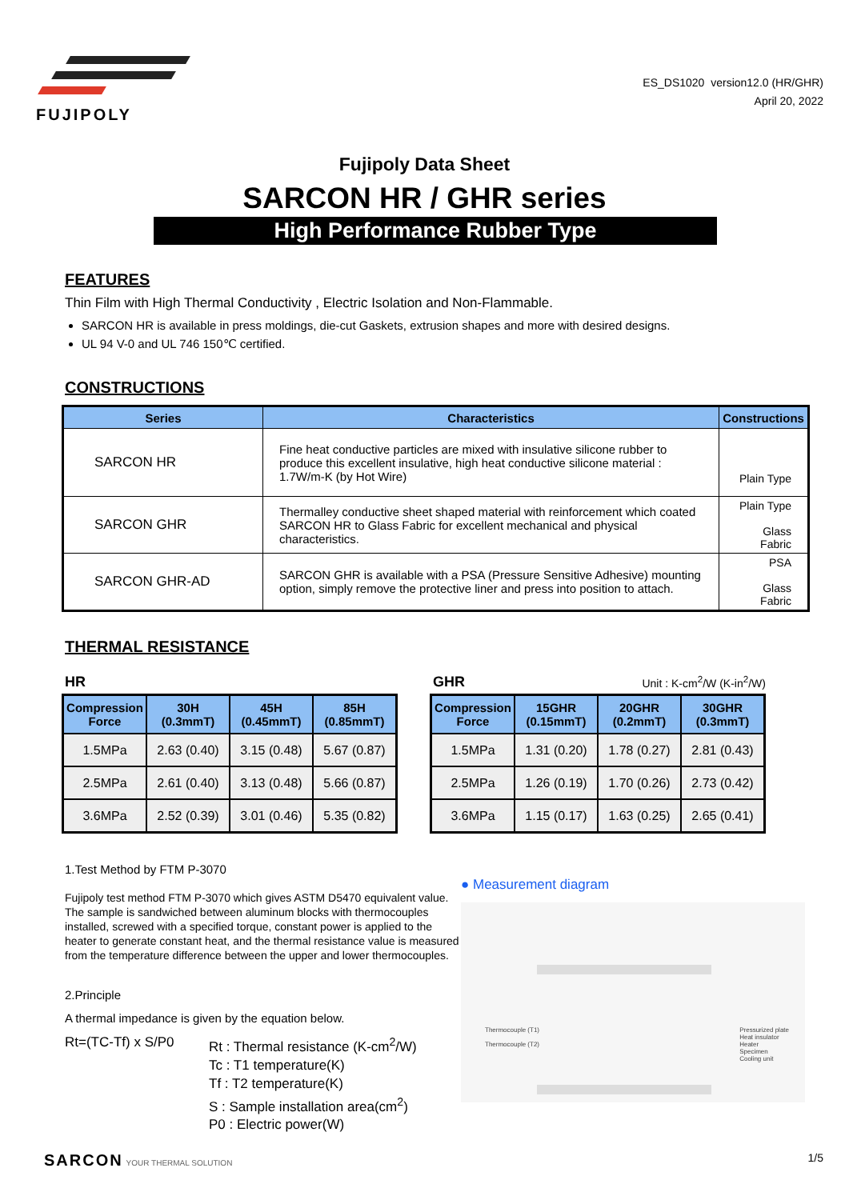FUJIPOLY
ES_DS1020 version12.0 (HR/GHR)
April 20, 2022
Fujipoly Data Sheet
SARCON HR / GHR series
High Performance Rubber Type
FEATURES
Thin Film with High Thermal Conductivity , Electric Isolation and Non-Flammable.
SARCON HR is available in press moldings, die-cut Gaskets, extrusion shapes and more with desired designs.
UL 94 V-0 and UL 746 150℃ certified.
CONSTRUCTIONS
| Series | Characteristics | Constructions |
| --- | --- | --- |
| SARCON HR | Fine heat conductive particles are mixed with insulative silicone rubber to produce this excellent insulative, high heat conductive silicone material : 1.7W/m-K (by Hot Wire) | Plain Type |
| SARCON GHR | Thermalley conductive sheet shaped material with reinforcement which coated SARCON HR to Glass Fabric for excellent mechanical and physical characteristics. | Plain Type Glass Fabric |
| SARCON GHR-AD | SARCON GHR is available with a PSA (Pressure Sensitive Adhesive) mounting option, simply remove the protective liner and press into position to attach. | PSA Glass Fabric |
THERMAL RESISTANCE
HR
| Compression Force | 30H (0.3mmT) | 45H (0.45mmT) | 85H (0.85mmT) |
| --- | --- | --- | --- |
| 1.5MPa | 2.63 (0.40) | 3.15 (0.48) | 5.67 (0.87) |
| 2.5MPa | 2.61 (0.40) | 3.13 (0.48) | 5.66 (0.87) |
| 3.6MPa | 2.52 (0.39) | 3.01 (0.46) | 5.35 (0.82) |
GHR Unit : K-cm<sup>2</sup>/W (K-in<sup>2</sup>/W)
| Compression Force | 15GHR (0.15mmT) | 20GHR (0.2mmT) | 30GHR (0.3mmT) |
| --- | --- | --- | --- |
| 1.5MPa | 1.31 (0.20) | 1.78 (0.27) | 2.81 (0.43) |
| 2.5MPa | 1.26 (0.19) | 1.70 (0.26) | 2.73 (0.42) |
| 3.6MPa | 1.15 (0.17) | 1.63 (0.25) | 2.65 (0.41) |
1.Test Method by FTM P-3070
Fujipoly test method FTM P-3070 which gives ASTM D5470 equivalent value. The sample is sandwiched between aluminum blocks with thermocouples installed, screwed with a specified torque, constant power is applied to the heater to generate constant heat, and the thermal resistance value is measured from the temperature difference between the upper and lower thermocouples.
2.Principle
A thermal impedance is given by the equation below.
Rt=(TC-Tf) x S/P0 Rt : Thermal resistance (K-cm<sup>2</sup>/W)
Tc : T1 temperature(K)
Tf : T2 temperature(K)
S : Sample installation area(cm<sup>2</sup>)
P0 : Electric power(W)
● Measurement diagram
Thermocouple (T1)
Thermocouple (T2) Pressurized plate
Heat insulator
Heater
Specimen
Cooling unit
SARCON YOUR THERMAL SOLUTION 1/5